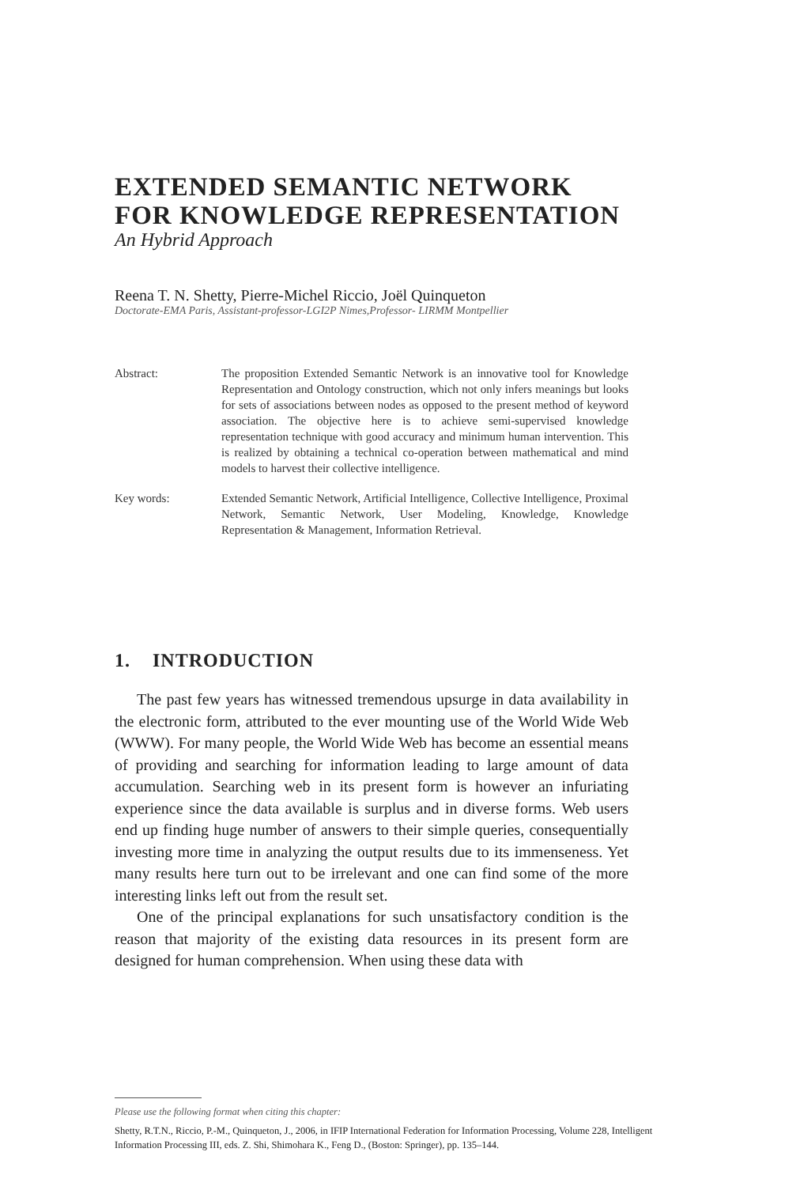EXTENDED SEMANTIC NETWORK FOR KNOWLEDGE REPRESENTATION
An Hybrid Approach
Reena T. N. Shetty, Pierre-Michel Riccio, Joël Quinqueton
Doctorate-EMA Paris, Assistant-professor-LGI2P Nimes,Professor- LIRMM Montpellier
Abstract: The proposition Extended Semantic Network is an innovative tool for Knowledge Representation and Ontology construction, which not only infers meanings but looks for sets of associations between nodes as opposed to the present method of keyword association. The objective here is to achieve semi-supervised knowledge representation technique with good accuracy and minimum human intervention. This is realized by obtaining a technical co-operation between mathematical and mind models to harvest their collective intelligence.
Key words: Extended Semantic Network, Artificial Intelligence, Collective Intelligence, Proximal Network, Semantic Network, User Modeling, Knowledge, Knowledge Representation & Management, Information Retrieval.
1. INTRODUCTION
The past few years has witnessed tremendous upsurge in data availability in the electronic form, attributed to the ever mounting use of the World Wide Web (WWW). For many people, the World Wide Web has become an essential means of providing and searching for information leading to large amount of data accumulation. Searching web in its present form is however an infuriating experience since the data available is surplus and in diverse forms. Web users end up finding huge number of answers to their simple queries, consequentially investing more time in analyzing the output results due to its immenseness. Yet many results here turn out to be irrelevant and one can find some of the more interesting links left out from the result set.
One of the principal explanations for such unsatisfactory condition is the reason that majority of the existing data resources in its present form are designed for human comprehension. When using these data with
Please use the following format when citing this chapter:
Shetty, R.T.N., Riccio, P.-M., Quinqueton, J., 2006, in IFIP International Federation for Information Processing, Volume 228, Intelligent Information Processing III, eds. Z. Shi, Shimohara K., Feng D., (Boston: Springer), pp. 135–144.